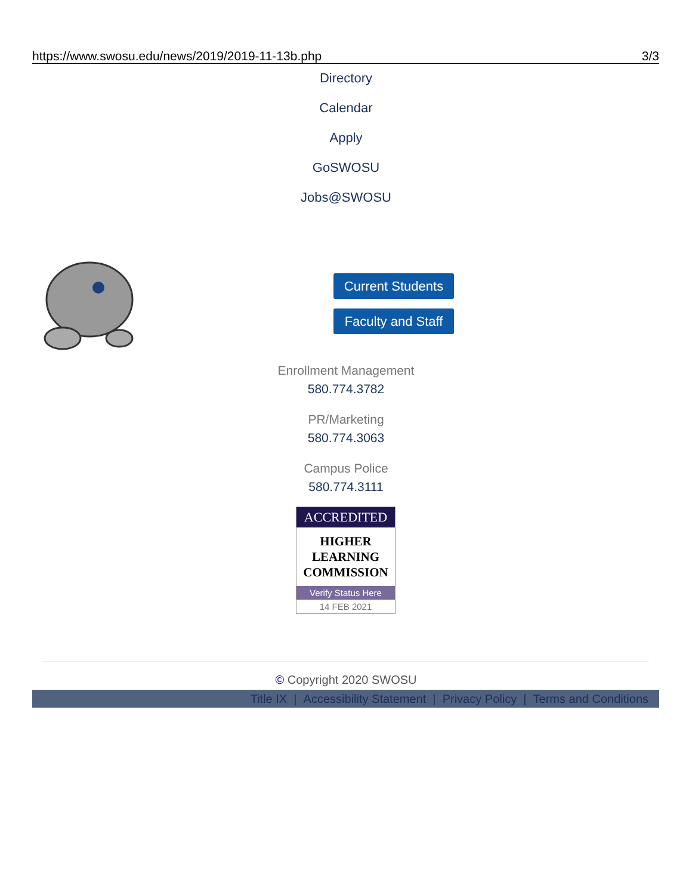https://www.swosu.edu/news/2019/2019-11-13b.php 3/3
Directory
Calendar
Apply
GoSWOSU
Jobs@SWOSU
Current Students
Faculty and Staff
Enrollment Management
580.774.3782
PR/Marketing
580.774.3063
Campus Police
580.774.3111
ACCREDITED
HIGHER
LEARNING
COMMISSION
Verify Status Here
14 FEB 2021
© Copyright 2020 SWOSU
Title IX | Accessibility Statement | Privacy Policy | Terms and Conditions